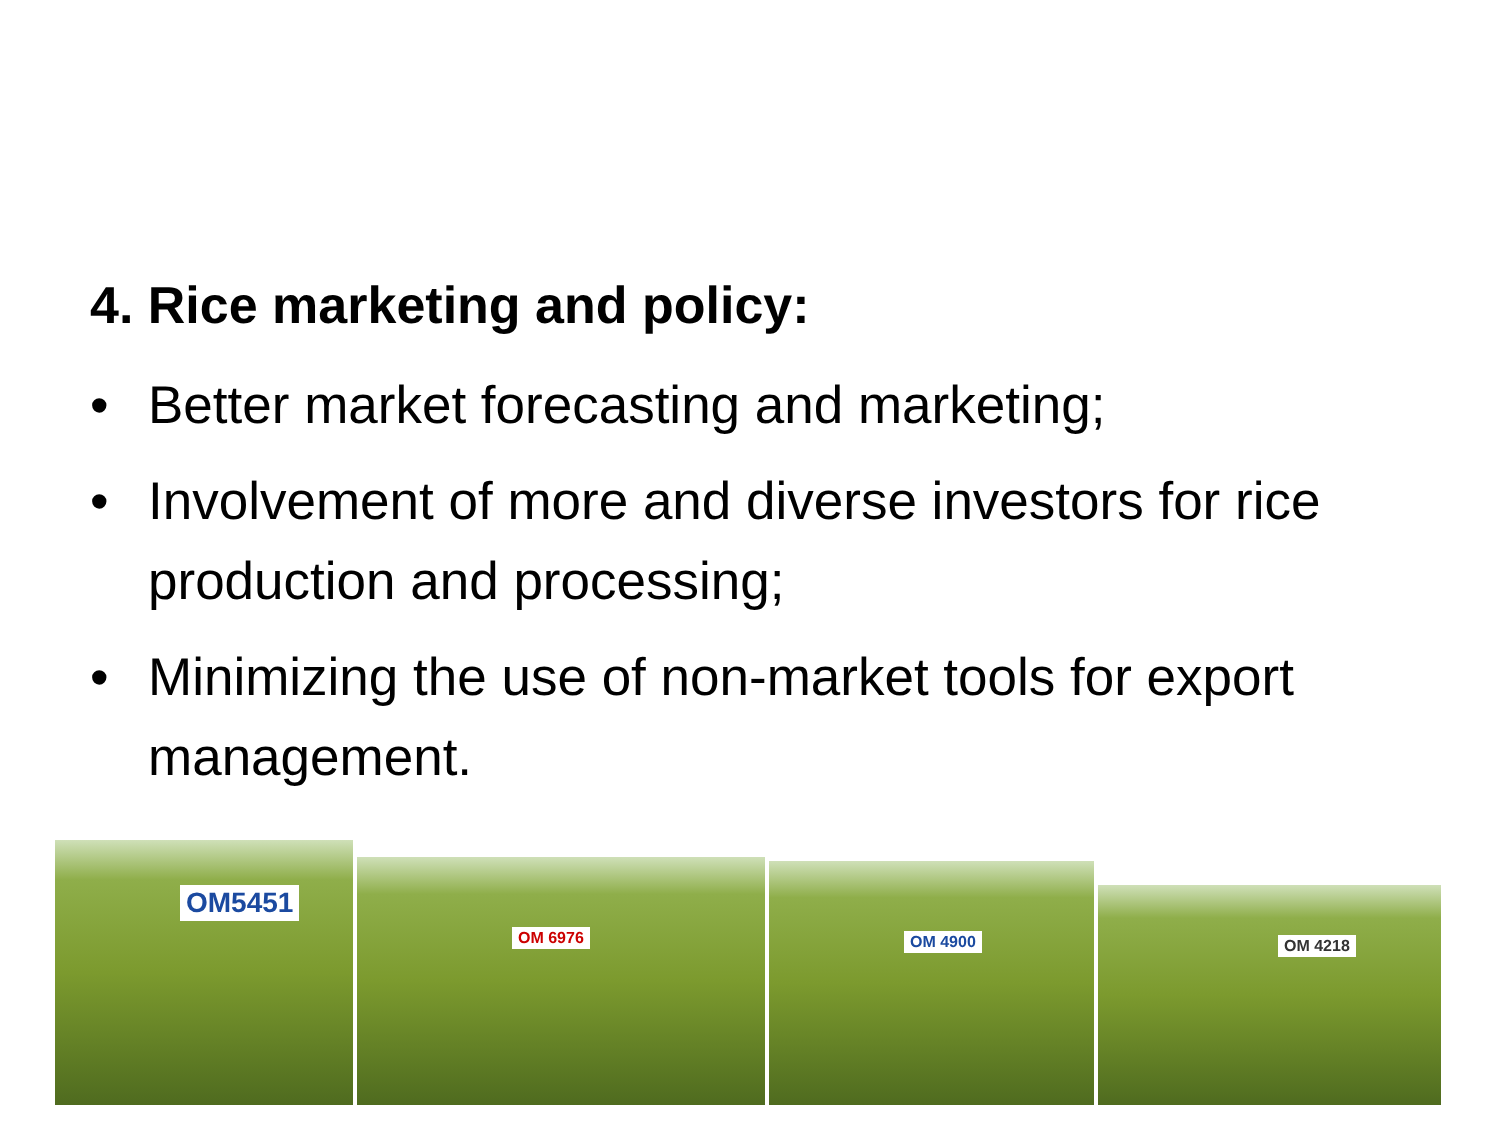4. Rice marketing and policy:
• Better market forecasting and marketing;
• Involvement of more and diverse investors for rice production and processing;
• Minimizing the use of non-market tools for export management.
OM5451
OM 6976
OM 4900
OM 4218